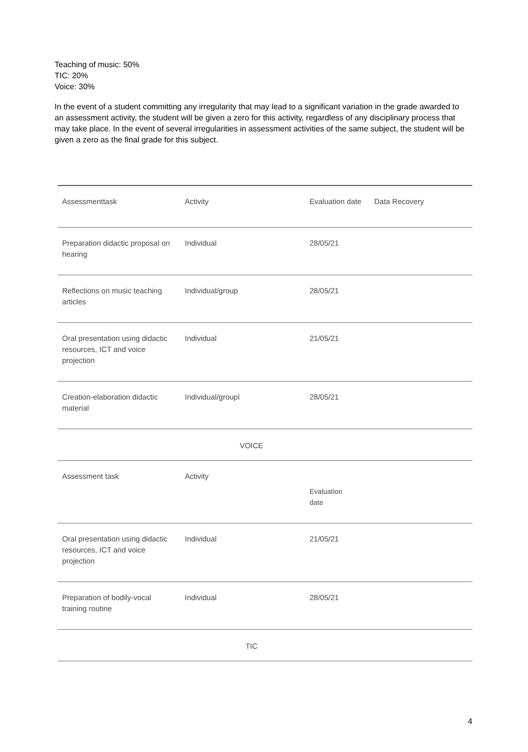Teaching of music: 50%
TIC: 20%
Voice: 30%
In the event of a student committing any irregularity that may lead to a significant variation in the grade awarded to an assessment activity, the student will be given a zero for this activity, regardless of any disciplinary process that may take place. In the event of several irregularities in assessment activities of the same subject, the student will be given a zero as the final grade for this subject.
| Assessmenttask | Activity | Evaluation date | Data Recovery |
| Preparation didactic proposal on hearing | Individual | 28/05/21 | |
| Reflections on music teaching articles | Individual/group | 28/05/21 | |
| Oral presentation using didactic resources, ICT and voice projection | Individual | 21/05/21 | |
| Creation-elaboration didactic material | Individual/groupl | 28/05/21 | |
| VOICE | | | |
| Assessment task | Activity | Evaluation date | |
| Oral presentation using didactic resources, ICT and voice projection | Individual | 21/05/21 | |
| Preparation of bodily-vocal training routine | Individual | 28/05/21 | |
| TIC | | | |
4